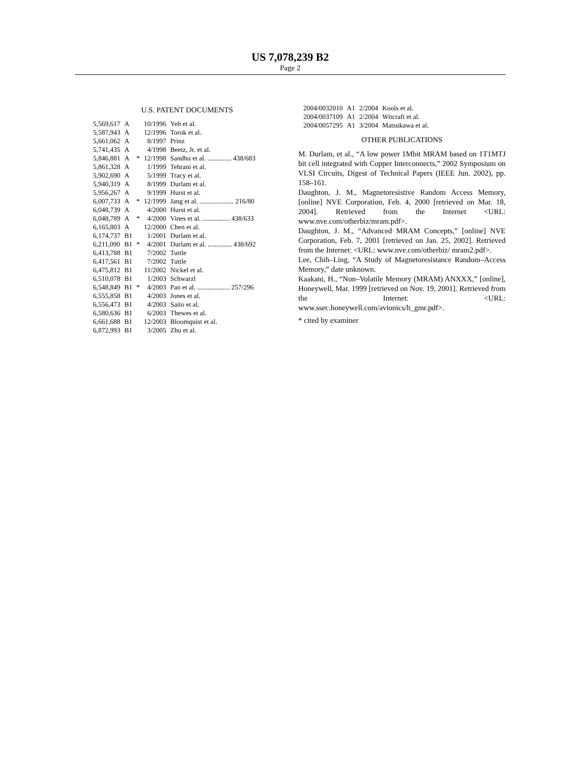US 7,078,239 B2
Page 2
U.S. PATENT DOCUMENTS
| 5,569,617 | A | | 10/1996 | Yeh et al. |
| 5,587,943 | A | | 12/1996 | Torok et al. |
| 5,661,062 | A | | 8/1997 | Prinz |
| 5,741,435 | A | | 4/1998 | Beetz, Jr. et al. |
| 5,846,881 | A | * | 12/1998 | Sandhu et al. .............. 438/683 |
| 5,861,328 | A | | 1/1999 | Tehrani et al. |
| 5,902,690 | A | | 5/1999 | Tracy et al. |
| 5,940,319 | A | | 8/1999 | Durlam et al. |
| 5,956,267 | A | | 9/1999 | Hurst et al. |
| 6,007,733 | A | * | 12/1999 | Jang et al. .................... 216/80 |
| 6,048,739 | A | | 4/2000 | Hurst et al. |
| 6,048,789 | A | * | 4/2000 | Vines et al. ................ 438/633 |
| 6,165,803 | A | | 12/2000 | Chen et al. |
| 6,174,737 | B1 | | 1/2001 | Durlam et al. |
| 6,211,090 | B1 | * | 4/2001 | Durlam et al. .............. 438/692 |
| 6,413,788 | B1 | | 7/2002 | Tuttle |
| 6,417,561 | B1 | | 7/2002 | Tuttle |
| 6,475,812 | B1 | | 11/2002 | Nickel et al. |
| 6,510,078 | B1 | | 1/2003 | Schwarzl |
| 6,548,849 | B1 | * | 4/2003 | Pan et al. ................... 257/296 |
| 6,555,858 | B1 | | 4/2003 | Jones et al. |
| 6,556,473 | B1 | | 4/2003 | Saito et al. |
| 6,580,636 | B1 | | 6/2003 | Thewes et al. |
| 6,661,688 | B1 | | 12/2003 | Bloomquist et al. |
| 6,872,993 | B1 | | 3/2005 | Zhu et al. |
| 2004/0032010 | A1 | 2/2004 | Kools et al. |
| 2004/0037109 | A1 | 2/2004 | Witcraft et al. |
| 2004/0057295 | A1 | 3/2004 | Matsukawa et al. |
OTHER PUBLICATIONS
M. Durlam, et al., “A low power 1Mbit MRAM based on 1T1MTJ bit cell integrated with Copper Interconnects,” 2002 Symposium on VLSI Circuits, Digest of Technical Papers (IEEE Jun. 2002), pp. 158–161.
Daughton, J. M., Magnetoresistive Random Access Memory, [online] NVE Corporation, Feb. 4, 2000 [retrieved on Mar. 18, 2004]. Retrieved from the Internet <URL: www.nve.com/otherbiz/mram.pdf>.
Daughton, J. M., “Advanced MRAM Concepts,” [online] NVE Corporation, Feb. 7, 2001 [retrieved on Jan. 25, 2002]. Retrieved from the Internet: <URL: www.nve.com/otherbiz/ mram2.pdf>.
Lee, Chih–Ling, “A Study of Magnetoresistance Random–Access Memory,” date unknown.
Kaakani, H., “Non–Volatile Memory (MRAM) ANXXX,” [online], Honeywell, Mar. 1999 [retrieved on Nov. 19, 2001]. Retrieved from the Internet: <URL: www.ssec.honeywell.com/avionics/h_gmr.pdf>.
* cited by examiner